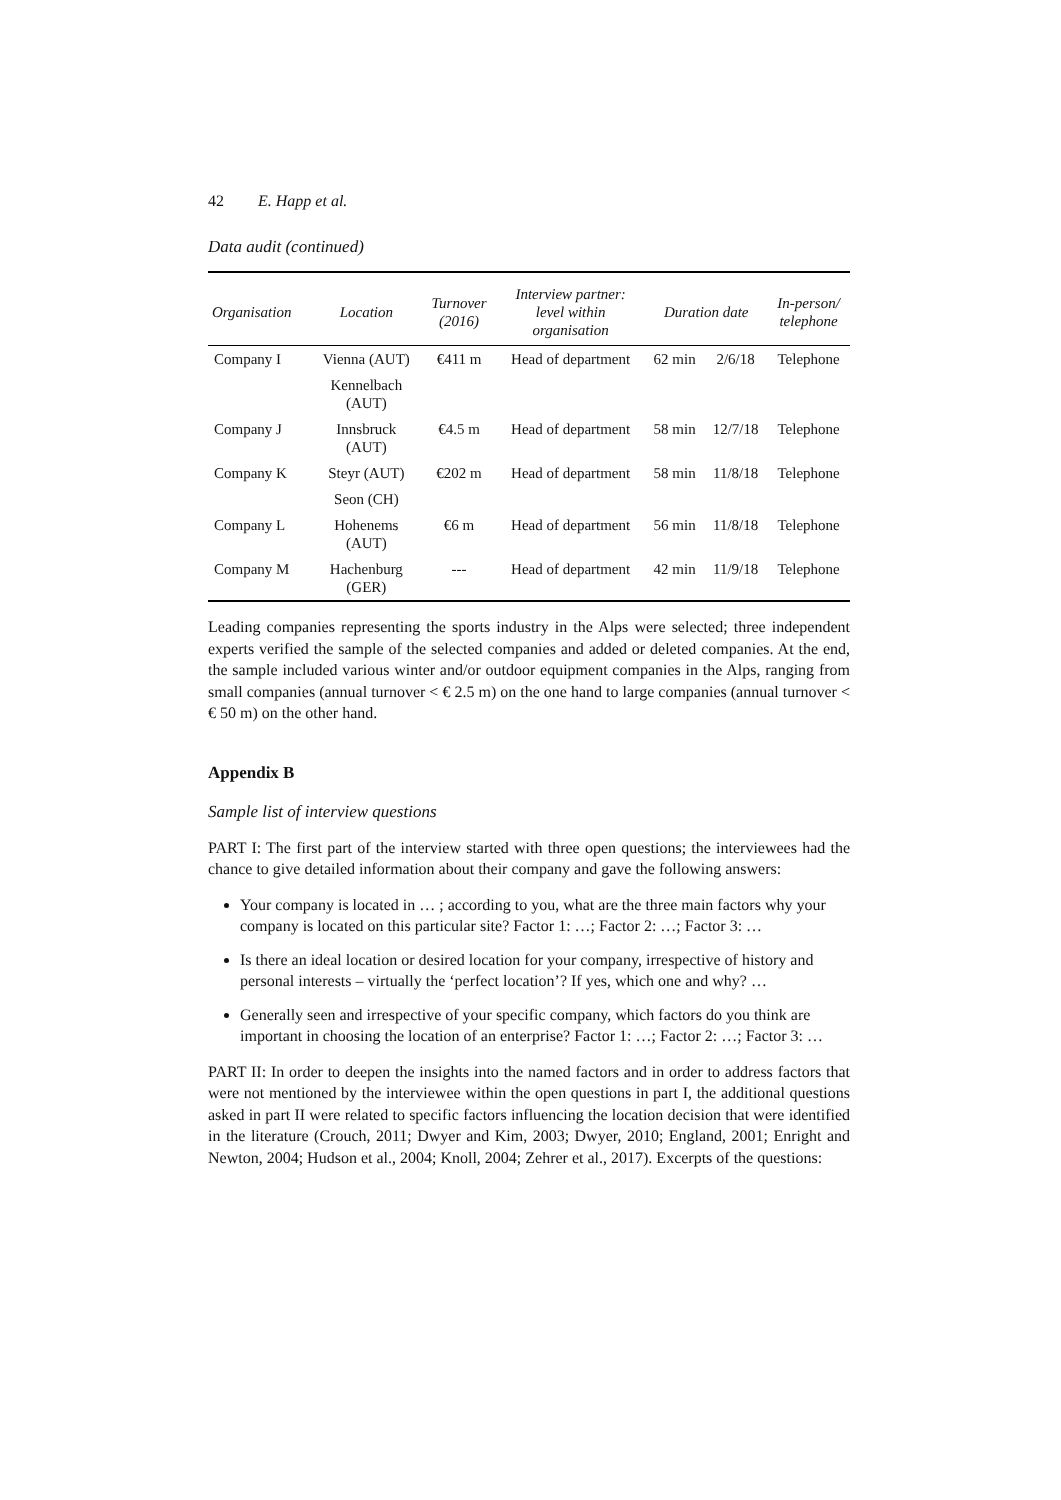42 E. Happ et al.
Data audit (continued)
| Organisation | Location | Turnover (2016) | Interview partner: level within organisation | Duration date | | In-person/ telephone |
| --- | --- | --- | --- | --- | --- | --- |
| Company I | Vienna (AUT) | €411 m | Head of department | 62 min | 2/6/18 | Telephone |
| | Kennelbach (AUT) | | | | | |
| Company J | Innsbruck (AUT) | €4.5 m | Head of department | 58 min | 12/7/18 | Telephone |
| Company K | Steyr (AUT) | €202 m | Head of department | 58 min | 11/8/18 | Telephone |
| | Seon (CH) | | | | | |
| Company L | Hohenems (AUT) | €6 m | Head of department | 56 min | 11/8/18 | Telephone |
| Company M | Hachenburg (GER) | --- | Head of department | 42 min | 11/9/18 | Telephone |
Leading companies representing the sports industry in the Alps were selected; three independent experts verified the sample of the selected companies and added or deleted companies. At the end, the sample included various winter and/or outdoor equipment companies in the Alps, ranging from small companies (annual turnover < € 2.5 m) on the one hand to large companies (annual turnover < € 50 m) on the other hand.
Appendix B
Sample list of interview questions
PART I: The first part of the interview started with three open questions; the interviewees had the chance to give detailed information about their company and gave the following answers:
Your company is located in … ; according to you, what are the three main factors why your company is located on this particular site? Factor 1: …; Factor 2: …; Factor 3: …
Is there an ideal location or desired location for your company, irrespective of history and personal interests – virtually the ‘perfect location’? If yes, which one and why? …
Generally seen and irrespective of your specific company, which factors do you think are important in choosing the location of an enterprise? Factor 1: …; Factor 2: …; Factor 3: …
PART II: In order to deepen the insights into the named factors and in order to address factors that were not mentioned by the interviewee within the open questions in part I, the additional questions asked in part II were related to specific factors influencing the location decision that were identified in the literature (Crouch, 2011; Dwyer and Kim, 2003; Dwyer, 2010; England, 2001; Enright and Newton, 2004; Hudson et al., 2004; Knoll, 2004; Zehrer et al., 2017). Excerpts of the questions: